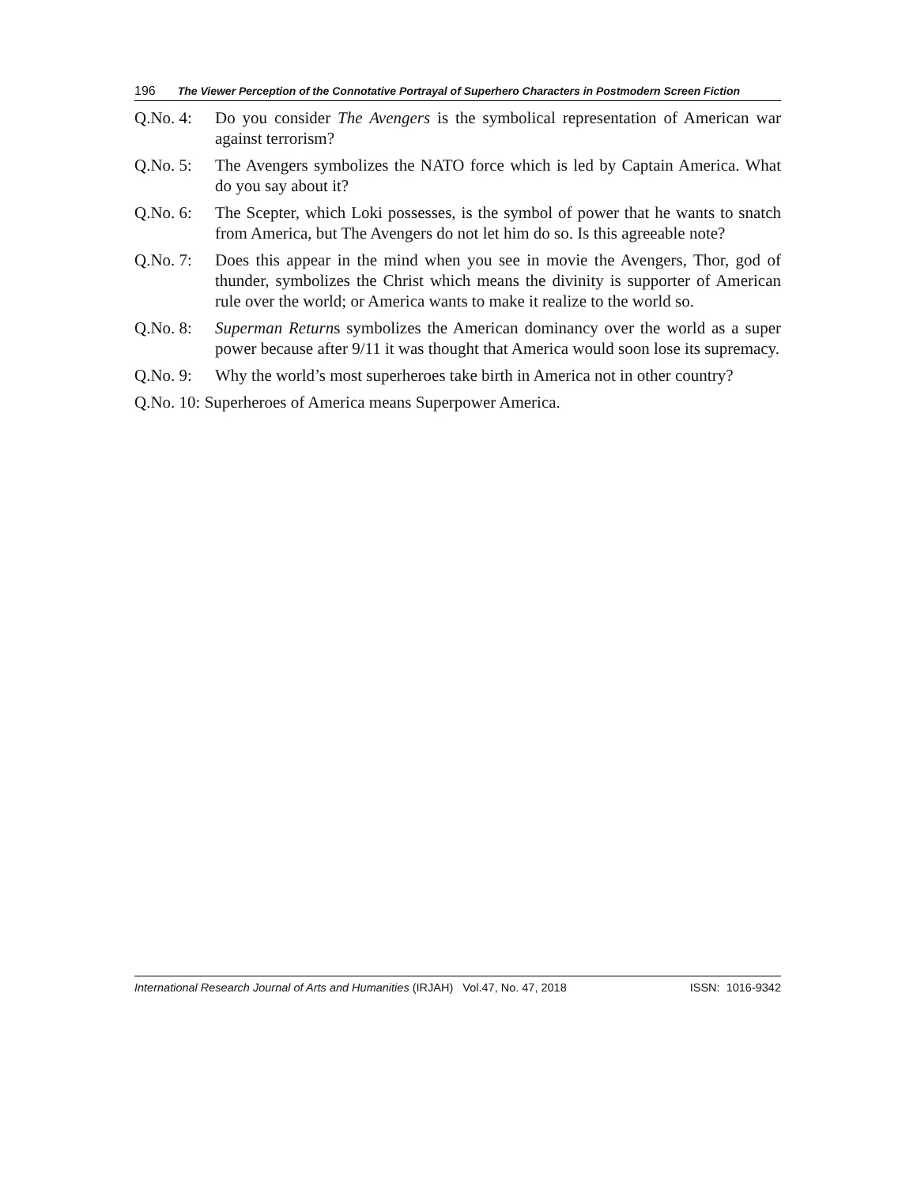196 The Viewer Perception of the Connotative Portrayal of Superhero Characters in Postmodern Screen Fiction
Q.No. 4: Do you consider The Avengers is the symbolical representation of American war against terrorism?
Q.No. 5: The Avengers symbolizes the NATO force which is led by Captain America. What do you say about it?
Q.No. 6: The Scepter, which Loki possesses, is the symbol of power that he wants to snatch from America, but The Avengers do not let him do so. Is this agreeable note?
Q.No. 7: Does this appear in the mind when you see in movie the Avengers, Thor, god of thunder, symbolizes the Christ which means the divinity is supporter of American rule over the world; or America wants to make it realize to the world so.
Q.No. 8: Superman Returns symbolizes the American dominancy over the world as a super power because after 9/11 it was thought that America would soon lose its supremacy.
Q.No. 9: Why the world’s most superheroes take birth in America not in other country?
Q.No. 10: Superheroes of America means Superpower America.
International Research Journal of Arts and Humanities (IRJAH) Vol.47, No. 47, 2018 ISSN: 1016-9342